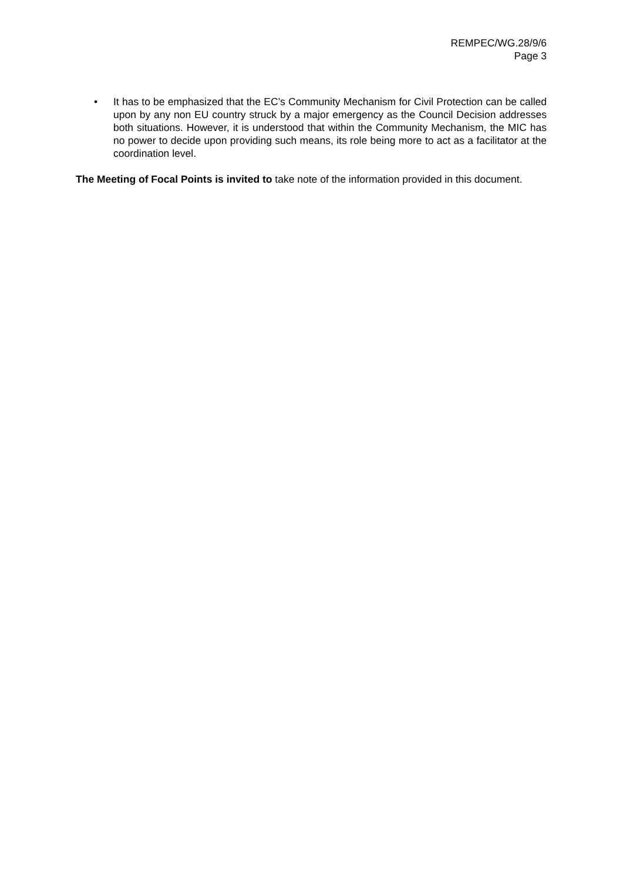REMPEC/WG.28/9/6
Page 3
• It has to be emphasized that the EC’s Community Mechanism for Civil Protection can be called upon by any non EU country struck by a major emergency as the Council Decision addresses both situations. However, it is understood that within the Community Mechanism, the MIC has no power to decide upon providing such means, its role being more to act as a facilitator at the coordination level.
The Meeting of Focal Points is invited to take note of the information provided in this document.